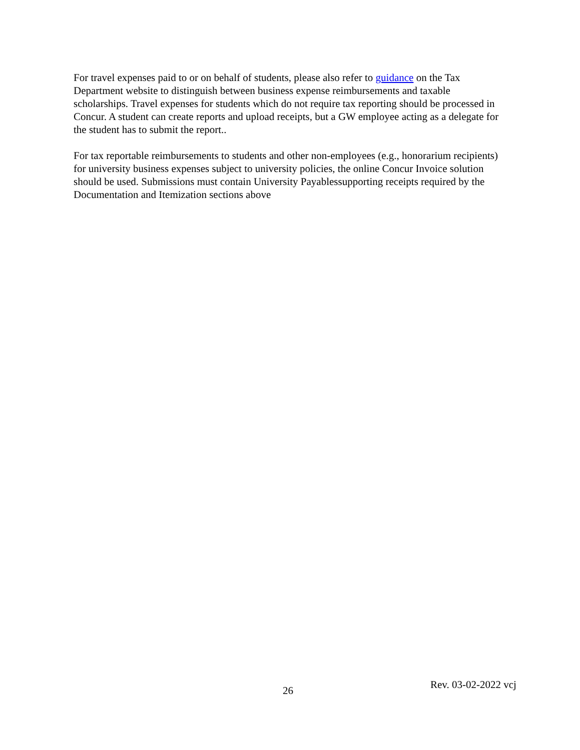For travel expenses paid to or on behalf of students, please also refer to guidance on the Tax Department website to distinguish between business expense reimbursements and taxable scholarships. Travel expenses for students which do not require tax reporting should be processed in Concur. A student can create reports and upload receipts, but a GW employee acting as a delegate for the student has to submit the report..
For tax reportable reimbursements to students and other non-employees (e.g., honorarium recipients) for university business expenses subject to university policies, the online Concur Invoice solution should be used. Submissions must contain University Payablessupporting receipts required by the Documentation and Itemization sections above
26 Rev. 03-02-2022 vcj